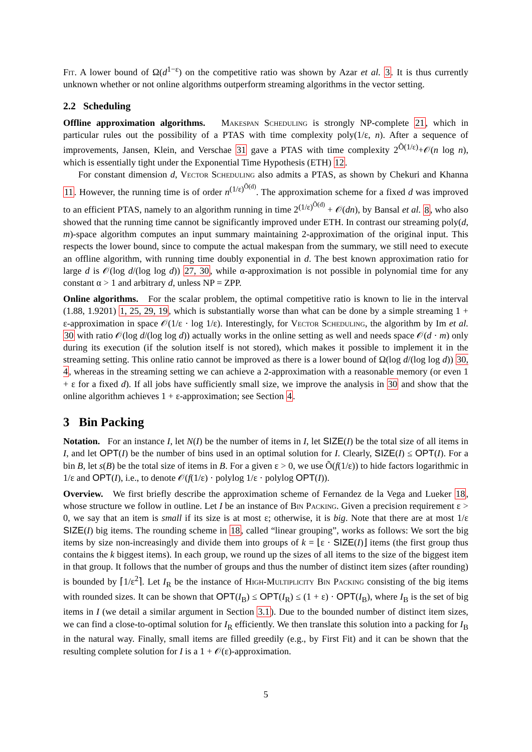Fit. A lower bound of Ω(d<sup>1−ε</sup>) on the competitive ratio was shown by Azar et al. 3. It is thus currently unknown whether or not online algorithms outperform streaming algorithms in the vector setting.
2.2 Scheduling
Offline approximation algorithms. Makespan Scheduling is strongly NP-complete 21, which in particular rules out the possibility of a PTAS with time complexity poly(1/ε, n). After a sequence of improvements, Jansen, Klein, and Verschae 31 gave a PTAS with time complexity 2<sup>Õ(1/ε)</sup>+𝒪(n log n), which is essentially tight under the Exponential Time Hypothesis (ETH) 12.
For constant dimension d, Vector Scheduling also admits a PTAS, as shown by Chekuri and Khanna 11. However, the running time is of order n<sup>(1/ε)<sup>Õ(d)</sup></sup>. The approximation scheme for a fixed d was improved to an efficient PTAS, namely to an algorithm running in time 2<sup>(1/ε)<sup>Õ(d)</sup></sup> + 𝒪(dn), by Bansal et al. 8, who also showed that the running time cannot be significantly improved under ETH. In contrast our streaming poly(d, m)-space algorithm computes an input summary maintaining 2-approximation of the original input. This respects the lower bound, since to compute the actual makespan from the summary, we still need to execute an offline algorithm, with running time doubly exponential in d. The best known approximation ratio for large d is 𝒪(log d/(log log d)) 27, 30, while α-approximation is not possible in polynomial time for any constant α > 1 and arbitrary d, unless NP = ZPP.
Online algorithms. For the scalar problem, the optimal competitive ratio is known to lie in the interval (1.88, 1.9201) 1, 25, 29, 19, which is substantially worse than what can be done by a simple streaming 1 + ε-approximation in space 𝒪(1/ε · log 1/ε). Interestingly, for Vector Scheduling, the algorithm by Im et al. 30 with ratio 𝒪(log d/(log log d)) actually works in the online setting as well and needs space 𝒪(d · m) only during its execution (if the solution itself is not stored), which makes it possible to implement it in the streaming setting. This online ratio cannot be improved as there is a lower bound of Ω(log d/(log log d)) 30, 4, whereas in the streaming setting we can achieve a 2-approximation with a reasonable memory (or even 1 + ε for a fixed d). If all jobs have sufficiently small size, we improve the analysis in 30 and show that the online algorithm achieves 1 + ε-approximation; see Section 4.
3 Bin Packing
Notation. For an instance I, let N(I) be the number of items in I, let SIZE(I) be the total size of all items in I, and let OPT(I) be the number of bins used in an optimal solution for I. Clearly, SIZE(I) ≤ OPT(I). For a bin B, let s(B) be the total size of items in B. For a given ε > 0, we use Õ(f(1/ε)) to hide factors logarithmic in 1/ε and OPT(I), i.e., to denote 𝒪(f(1/ε) · polylog 1/ε · polylog OPT(I)).
Overview. We first briefly describe the approximation scheme of Fernandez de la Vega and Lueker 18, whose structure we follow in outline. Let I be an instance of Bin Packing. Given a precision requirement ε > 0, we say that an item is small if its size is at most ε; otherwise, it is big. Note that there are at most 1/ε SIZE(I) big items. The rounding scheme in 18, called “linear grouping”, works as follows: We sort the big items by size non-increasingly and divide them into groups of k = ⌊ε · SIZE(I)⌋ items (the first group thus contains the k biggest items). In each group, we round up the sizes of all items to the size of the biggest item in that group. It follows that the number of groups and thus the number of distinct item sizes (after rounding) is bounded by ⌈1/ε<sup>2</sup>⌉. Let I<sub>R</sub> be the instance of High-Multiplicity Bin Packing consisting of the big items with rounded sizes. It can be shown that OPT(I<sub>B</sub>) ≤ OPT(I<sub>R</sub>) ≤ (1 + ε) · OPT(I<sub>B</sub>), where I<sub>B</sub> is the set of big items in I (we detail a similar argument in Section 3.1). Due to the bounded number of distinct item sizes, we can find a close-to-optimal solution for I<sub>R</sub> efficiently. We then translate this solution into a packing for I<sub>B</sub> in the natural way. Finally, small items are filled greedily (e.g., by First Fit) and it can be shown that the resulting complete solution for I is a 1 + 𝒪(ε)-approximation.
5